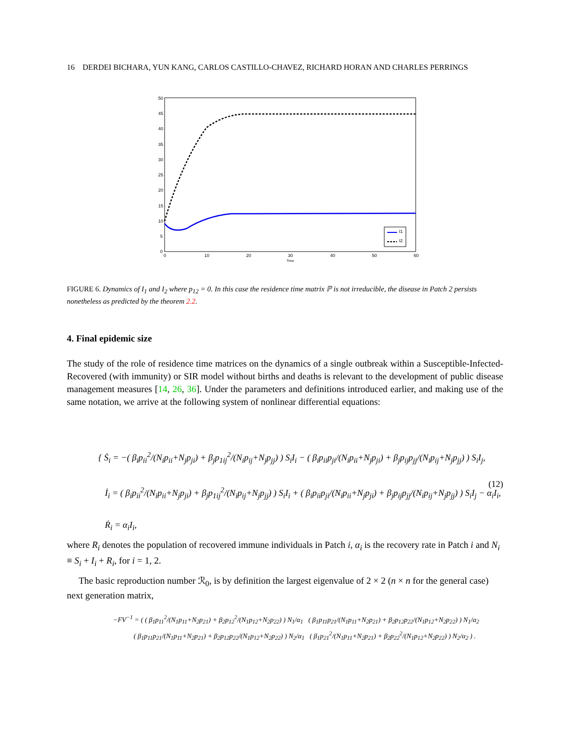16 DERDEI BICHARA, YUN KANG, CARLOS CASTILLO-CHAVEZ, RICHARD HORAN AND CHARLES PERRINGS
50
45
40
35
30
25
20
15
10
5
0
0
10
20
30
40
50
60
Time
I1
I2
FIGURE 6. Dynamics of I<sub>1</sub> and I<sub>2</sub> where p<sub>12</sub> = 0. In this case the residence time matrix ℙ is not irreducible, the disease in Patch 2 persists nonetheless as predicted by the theorem 2.2.
4. Final epidemic size
The study of the role of residence time matrices on the dynamics of a single outbreak within a Susceptible-Infected-Recovered (with immunity) or SIR model without births and deaths is relevant to the development of public disease management measures [14, 26, 36]. Under the parameters and definitions introduced earlier, and making use of the same notation, we arrive at the following system of nonlinear differential equations:
{ Ṡ<sub>i</sub> = −( β<sub>i</sub>p<sub>ii</sub><sup>2</sup>/(N<sub>i</sub>p<sub>ii</sub>+N<sub>j</sub>p<sub>ji</sub>) + β<sub>j</sub>p<sub>1ij</sub><sup>2</sup>/(N<sub>i</sub>p<sub>ij</sub>+N<sub>j</sub>p<sub>jj</sub>) ) S<sub>i</sub>I<sub>i</sub> − ( β<sub>i</sub>p<sub>ii</sub>p<sub>ji</sub>/(N<sub>i</sub>p<sub>ii</sub>+N<sub>j</sub>p<sub>ji</sub>) + β<sub>j</sub>p<sub>ij</sub>p<sub>jj</sub>/(N<sub>i</sub>p<sub>ij</sub>+N<sub>j</sub>p<sub>jj</sub>) ) S<sub>i</sub>I<sub>j</sub>,
İ<sub>i</sub> = ( β<sub>i</sub>p<sub>ii</sub><sup>2</sup>/(N<sub>i</sub>p<sub>ii</sub>+N<sub>j</sub>p<sub>ji</sub>) + β<sub>j</sub>p<sub>1ij</sub><sup>2</sup>/(N<sub>i</sub>p<sub>ij</sub>+N<sub>j</sub>p<sub>jj</sub>) ) S<sub>i</sub>I<sub>i</sub> + ( β<sub>i</sub>p<sub>ii</sub>p<sub>ji</sub>/(N<sub>i</sub>p<sub>ii</sub>+N<sub>j</sub>p<sub>ji</sub>) + β<sub>j</sub>p<sub>ij</sub>p<sub>jj</sub>/(N<sub>i</sub>p<sub>ij</sub>+N<sub>j</sub>p<sub>jj</sub>) ) S<sub>i</sub>I<sub>j</sub> − α<sub>i</sub>I<sub>i</sub>,
Ṙ<sub>i</sub> = α<sub>i</sub>I<sub>i</sub>,
(12)
where R<sub>i</sub> denotes the population of recovered immune individuals in Patch i, α<sub>i</sub> is the recovery rate in Patch i and N<sub>i</sub> ≡ S<sub>i</sub> + I<sub>i</sub> + R<sub>i</sub>, for i = 1, 2.
The basic reproduction number ℛ<sub>0</sub>, is by definition the largest eigenvalue of 2 × 2 (n × n for the general case) next generation matrix,
−FV<sup>−1</sup> = ( ( β<sub>1</sub>p<sub>11</sub><sup>2</sup>/(N<sub>1</sub>p<sub>11</sub>+N<sub>2</sub>p<sub>21</sub>) + β<sub>2</sub>p<sub>12</sub><sup>2</sup>/(N<sub>1</sub>p<sub>12</sub>+N<sub>2</sub>p<sub>22</sub>) ) N<sub>1</sub>/α<sub>1</sub> ( β<sub>1</sub>p<sub>11</sub>p<sub>21</sub>/(N<sub>1</sub>p<sub>11</sub>+N<sub>2</sub>p<sub>21</sub>) + β<sub>2</sub>p<sub>12</sub>p<sub>22</sub>/(N<sub>1</sub>p<sub>12</sub>+N<sub>2</sub>p<sub>22</sub>) ) N<sub>1</sub>/α<sub>2</sub>
( β<sub>1</sub>p<sub>11</sub>p<sub>21</sub>/(N<sub>1</sub>p<sub>11</sub>+N<sub>2</sub>p<sub>21</sub>) + β<sub>2</sub>p<sub>12</sub>p<sub>22</sub>/(N<sub>1</sub>p<sub>12</sub>+N<sub>2</sub>p<sub>22</sub>) ) N<sub>2</sub>/α<sub>1</sub> ( β<sub>1</sub>p<sub>21</sub><sup>2</sup>/(N<sub>1</sub>p<sub>11</sub>+N<sub>2</sub>p<sub>21</sub>) + β<sub>2</sub>p<sub>22</sub><sup>2</sup>/(N<sub>1</sub>p<sub>12</sub>+N<sub>2</sub>p<sub>22</sub>) ) N<sub>2</sub>/α<sub>2</sub> ) .